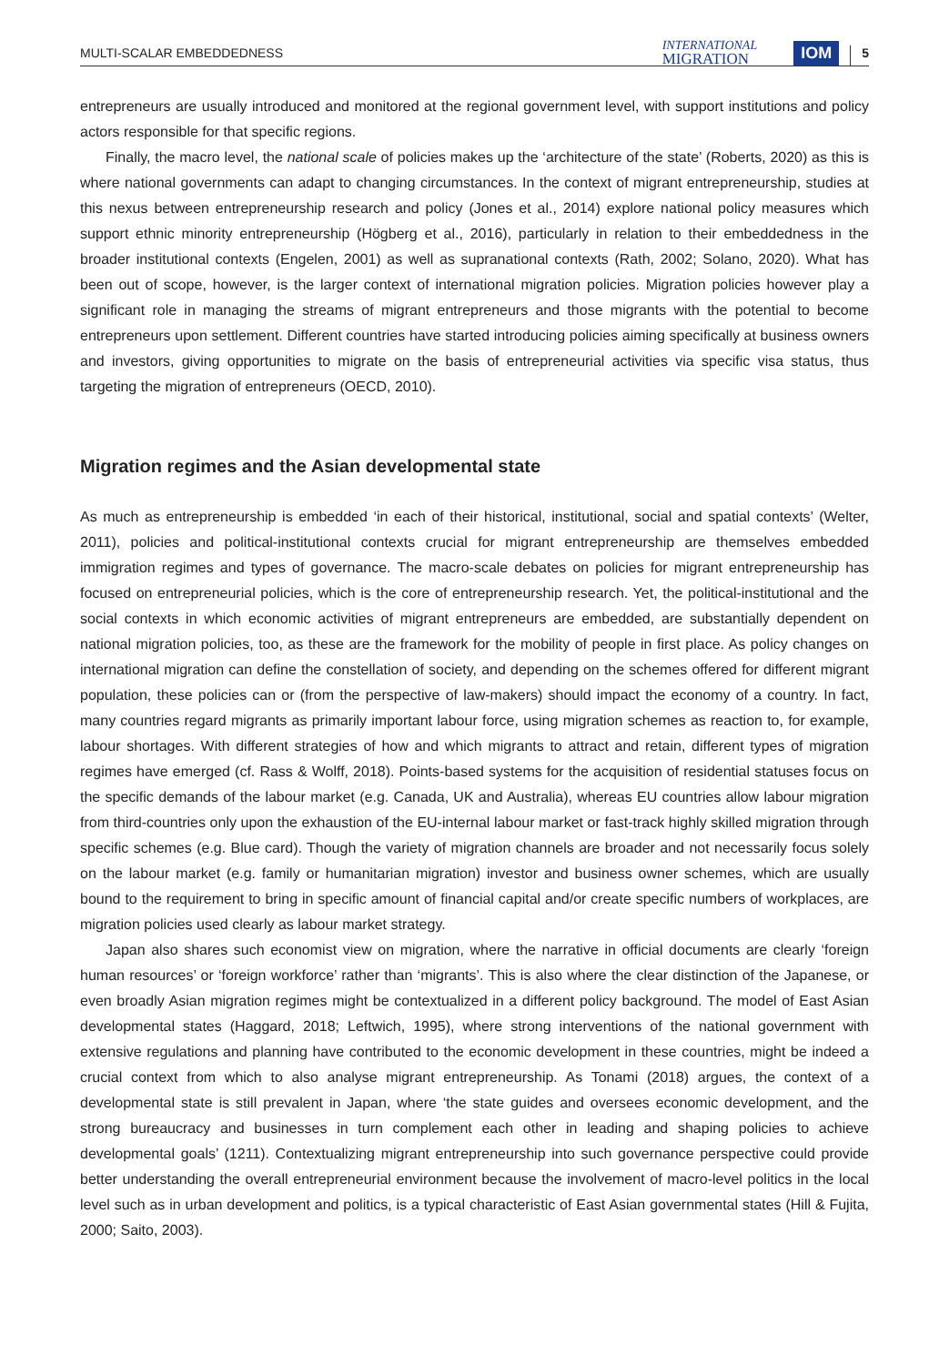MULTI-SCALAR EMBEDDEDNESS INTERNATIONAL
MIGRATION IOM 5
entrepreneurs are usually introduced and monitored at the regional government level, with support institutions and policy actors responsible for that specific regions.
Finally, the macro level, the national scale of policies makes up the ‘architecture of the state’ (Roberts, 2020) as this is where national governments can adapt to changing circumstances. In the context of migrant entrepreneurship, studies at this nexus between entrepreneurship research and policy (Jones et al., 2014) explore national policy measures which support ethnic minority entrepreneurship (Högberg et al., 2016), particularly in relation to their embeddedness in the broader institutional contexts (Engelen, 2001) as well as supranational contexts (Rath, 2002; Solano, 2020). What has been out of scope, however, is the larger context of international migration policies. Migration policies however play a significant role in managing the streams of migrant entrepreneurs and those migrants with the potential to become entrepreneurs upon settlement. Different countries have started introducing policies aiming specifically at business owners and investors, giving opportunities to migrate on the basis of entrepreneurial activities via specific visa status, thus targeting the migration of entrepreneurs (OECD, 2010).
Migration regimes and the Asian developmental state
As much as entrepreneurship is embedded ‘in each of their historical, institutional, social and spatial contexts’ (Welter, 2011), policies and political-institutional contexts crucial for migrant entrepreneurship are themselves embedded immigration regimes and types of governance. The macro-scale debates on policies for migrant entrepreneurship has focused on entrepreneurial policies, which is the core of entrepreneurship research. Yet, the political-institutional and the social contexts in which economic activities of migrant entrepreneurs are embedded, are substantially dependent on national migration policies, too, as these are the framework for the mobility of people in first place. As policy changes on international migration can define the constellation of society, and depending on the schemes offered for different migrant population, these policies can or (from the perspective of law-makers) should impact the economy of a country. In fact, many countries regard migrants as primarily important labour force, using migration schemes as reaction to, for example, labour shortages. With different strategies of how and which migrants to attract and retain, different types of migration regimes have emerged (cf. Rass & Wolff, 2018). Points-based systems for the acquisition of residential statuses focus on the specific demands of the labour market (e.g. Canada, UK and Australia), whereas EU countries allow labour migration from third-countries only upon the exhaustion of the EU-internal labour market or fast-track highly skilled migration through specific schemes (e.g. Blue card). Though the variety of migration channels are broader and not necessarily focus solely on the labour market (e.g. family or humanitarian migration) investor and business owner schemes, which are usually bound to the requirement to bring in specific amount of financial capital and/or create specific numbers of workplaces, are migration policies used clearly as labour market strategy.
Japan also shares such economist view on migration, where the narrative in official documents are clearly ‘foreign human resources’ or ‘foreign workforce’ rather than ‘migrants’. This is also where the clear distinction of the Japanese, or even broadly Asian migration regimes might be contextualized in a different policy background. The model of East Asian developmental states (Haggard, 2018; Leftwich, 1995), where strong interventions of the national government with extensive regulations and planning have contributed to the economic development in these countries, might be indeed a crucial context from which to also analyse migrant entrepreneurship. As Tonami (2018) argues, the context of a developmental state is still prevalent in Japan, where ‘the state guides and oversees economic development, and the strong bureaucracy and businesses in turn complement each other in leading and shaping policies to achieve developmental goals’ (1211). Contextualizing migrant entrepreneurship into such governance perspective could provide better understanding the overall entrepreneurial environment because the involvement of macro-level politics in the local level such as in urban development and politics, is a typical characteristic of East Asian governmental states (Hill & Fujita, 2000; Saito, 2003).